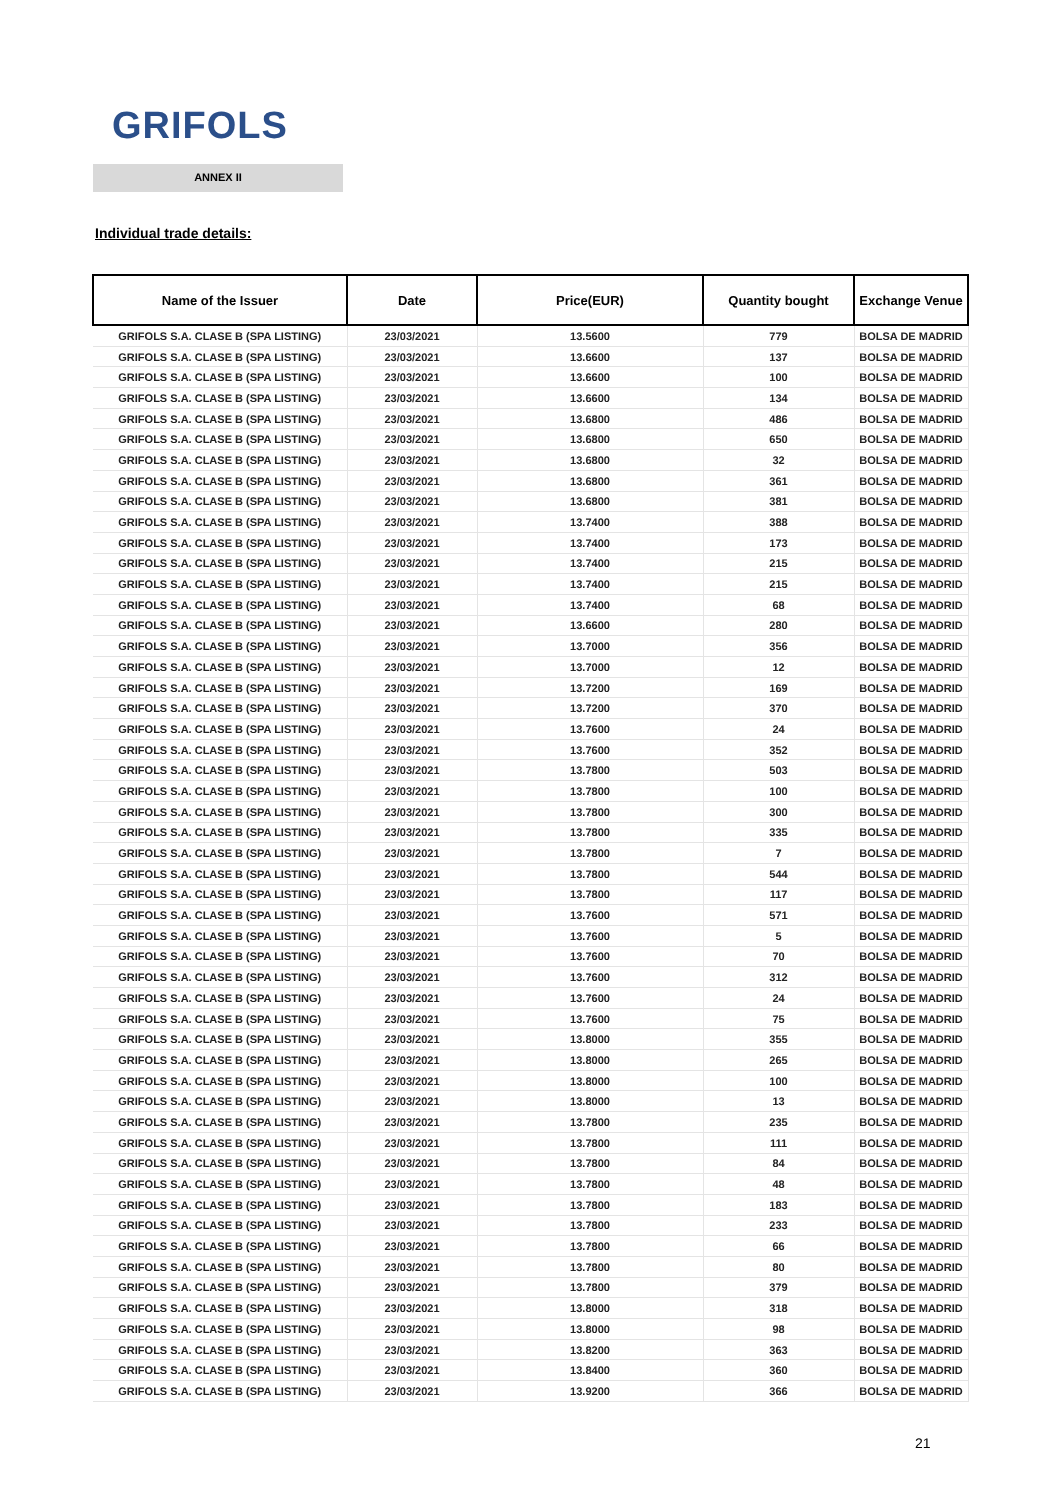GRIFOLS
ANNEX II
Individual trade details:
| Name of the Issuer | Date | Price(EUR) | Quantity bought | Exchange Venue |
| --- | --- | --- | --- | --- |
| GRIFOLS S.A. CLASE B (SPA LISTING) | 23/03/2021 | 13.5600 | 779 | BOLSA DE MADRID |
| GRIFOLS S.A. CLASE B (SPA LISTING) | 23/03/2021 | 13.6600 | 137 | BOLSA DE MADRID |
| GRIFOLS S.A. CLASE B (SPA LISTING) | 23/03/2021 | 13.6600 | 100 | BOLSA DE MADRID |
| GRIFOLS S.A. CLASE B (SPA LISTING) | 23/03/2021 | 13.6600 | 134 | BOLSA DE MADRID |
| GRIFOLS S.A. CLASE B (SPA LISTING) | 23/03/2021 | 13.6800 | 486 | BOLSA DE MADRID |
| GRIFOLS S.A. CLASE B (SPA LISTING) | 23/03/2021 | 13.6800 | 650 | BOLSA DE MADRID |
| GRIFOLS S.A. CLASE B (SPA LISTING) | 23/03/2021 | 13.6800 | 32 | BOLSA DE MADRID |
| GRIFOLS S.A. CLASE B (SPA LISTING) | 23/03/2021 | 13.6800 | 361 | BOLSA DE MADRID |
| GRIFOLS S.A. CLASE B (SPA LISTING) | 23/03/2021 | 13.6800 | 381 | BOLSA DE MADRID |
| GRIFOLS S.A. CLASE B (SPA LISTING) | 23/03/2021 | 13.7400 | 388 | BOLSA DE MADRID |
| GRIFOLS S.A. CLASE B (SPA LISTING) | 23/03/2021 | 13.7400 | 173 | BOLSA DE MADRID |
| GRIFOLS S.A. CLASE B (SPA LISTING) | 23/03/2021 | 13.7400 | 215 | BOLSA DE MADRID |
| GRIFOLS S.A. CLASE B (SPA LISTING) | 23/03/2021 | 13.7400 | 215 | BOLSA DE MADRID |
| GRIFOLS S.A. CLASE B (SPA LISTING) | 23/03/2021 | 13.7400 | 68 | BOLSA DE MADRID |
| GRIFOLS S.A. CLASE B (SPA LISTING) | 23/03/2021 | 13.6600 | 280 | BOLSA DE MADRID |
| GRIFOLS S.A. CLASE B (SPA LISTING) | 23/03/2021 | 13.7000 | 356 | BOLSA DE MADRID |
| GRIFOLS S.A. CLASE B (SPA LISTING) | 23/03/2021 | 13.7000 | 12 | BOLSA DE MADRID |
| GRIFOLS S.A. CLASE B (SPA LISTING) | 23/03/2021 | 13.7200 | 169 | BOLSA DE MADRID |
| GRIFOLS S.A. CLASE B (SPA LISTING) | 23/03/2021 | 13.7200 | 370 | BOLSA DE MADRID |
| GRIFOLS S.A. CLASE B (SPA LISTING) | 23/03/2021 | 13.7600 | 24 | BOLSA DE MADRID |
| GRIFOLS S.A. CLASE B (SPA LISTING) | 23/03/2021 | 13.7600 | 352 | BOLSA DE MADRID |
| GRIFOLS S.A. CLASE B (SPA LISTING) | 23/03/2021 | 13.7800 | 503 | BOLSA DE MADRID |
| GRIFOLS S.A. CLASE B (SPA LISTING) | 23/03/2021 | 13.7800 | 100 | BOLSA DE MADRID |
| GRIFOLS S.A. CLASE B (SPA LISTING) | 23/03/2021 | 13.7800 | 300 | BOLSA DE MADRID |
| GRIFOLS S.A. CLASE B (SPA LISTING) | 23/03/2021 | 13.7800 | 335 | BOLSA DE MADRID |
| GRIFOLS S.A. CLASE B (SPA LISTING) | 23/03/2021 | 13.7800 | 7 | BOLSA DE MADRID |
| GRIFOLS S.A. CLASE B (SPA LISTING) | 23/03/2021 | 13.7800 | 544 | BOLSA DE MADRID |
| GRIFOLS S.A. CLASE B (SPA LISTING) | 23/03/2021 | 13.7800 | 117 | BOLSA DE MADRID |
| GRIFOLS S.A. CLASE B (SPA LISTING) | 23/03/2021 | 13.7600 | 571 | BOLSA DE MADRID |
| GRIFOLS S.A. CLASE B (SPA LISTING) | 23/03/2021 | 13.7600 | 5 | BOLSA DE MADRID |
| GRIFOLS S.A. CLASE B (SPA LISTING) | 23/03/2021 | 13.7600 | 70 | BOLSA DE MADRID |
| GRIFOLS S.A. CLASE B (SPA LISTING) | 23/03/2021 | 13.7600 | 312 | BOLSA DE MADRID |
| GRIFOLS S.A. CLASE B (SPA LISTING) | 23/03/2021 | 13.7600 | 24 | BOLSA DE MADRID |
| GRIFOLS S.A. CLASE B (SPA LISTING) | 23/03/2021 | 13.7600 | 75 | BOLSA DE MADRID |
| GRIFOLS S.A. CLASE B (SPA LISTING) | 23/03/2021 | 13.8000 | 355 | BOLSA DE MADRID |
| GRIFOLS S.A. CLASE B (SPA LISTING) | 23/03/2021 | 13.8000 | 265 | BOLSA DE MADRID |
| GRIFOLS S.A. CLASE B (SPA LISTING) | 23/03/2021 | 13.8000 | 100 | BOLSA DE MADRID |
| GRIFOLS S.A. CLASE B (SPA LISTING) | 23/03/2021 | 13.8000 | 13 | BOLSA DE MADRID |
| GRIFOLS S.A. CLASE B (SPA LISTING) | 23/03/2021 | 13.7800 | 235 | BOLSA DE MADRID |
| GRIFOLS S.A. CLASE B (SPA LISTING) | 23/03/2021 | 13.7800 | 111 | BOLSA DE MADRID |
| GRIFOLS S.A. CLASE B (SPA LISTING) | 23/03/2021 | 13.7800 | 84 | BOLSA DE MADRID |
| GRIFOLS S.A. CLASE B (SPA LISTING) | 23/03/2021 | 13.7800 | 48 | BOLSA DE MADRID |
| GRIFOLS S.A. CLASE B (SPA LISTING) | 23/03/2021 | 13.7800 | 183 | BOLSA DE MADRID |
| GRIFOLS S.A. CLASE B (SPA LISTING) | 23/03/2021 | 13.7800 | 233 | BOLSA DE MADRID |
| GRIFOLS S.A. CLASE B (SPA LISTING) | 23/03/2021 | 13.7800 | 66 | BOLSA DE MADRID |
| GRIFOLS S.A. CLASE B (SPA LISTING) | 23/03/2021 | 13.7800 | 80 | BOLSA DE MADRID |
| GRIFOLS S.A. CLASE B (SPA LISTING) | 23/03/2021 | 13.7800 | 379 | BOLSA DE MADRID |
| GRIFOLS S.A. CLASE B (SPA LISTING) | 23/03/2021 | 13.8000 | 318 | BOLSA DE MADRID |
| GRIFOLS S.A. CLASE B (SPA LISTING) | 23/03/2021 | 13.8000 | 98 | BOLSA DE MADRID |
| GRIFOLS S.A. CLASE B (SPA LISTING) | 23/03/2021 | 13.8200 | 363 | BOLSA DE MADRID |
| GRIFOLS S.A. CLASE B (SPA LISTING) | 23/03/2021 | 13.8400 | 360 | BOLSA DE MADRID |
| GRIFOLS S.A. CLASE B (SPA LISTING) | 23/03/2021 | 13.9200 | 366 | BOLSA DE MADRID |
21